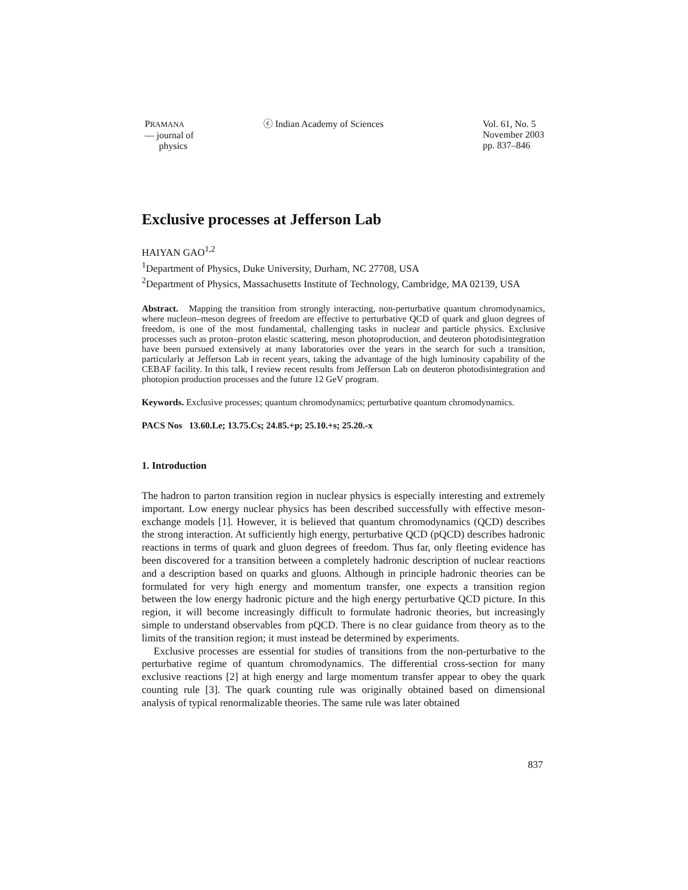PRAMANA
— journal of
physics
ⓒ Indian Academy of Sciences Vol. 61, No. 5
November 2003
pp. 837–846
Exclusive processes at Jefferson Lab
HAIYAN GAO<sup>1,2</sup>
<sup>1</sup> Department of Physics, Duke University, Durham, NC 27708, USA
<sup>2</sup> Department of Physics, Massachusetts Institute of Technology, Cambridge, MA 02139, USA
Abstract. Mapping the transition from strongly interacting, non-perturbative quantum chromodynamics, where nucleon–meson degrees of freedom are effective to perturbative QCD of quark and gluon degrees of freedom, is one of the most fundamental, challenging tasks in nuclear and particle physics. Exclusive processes such as proton–proton elastic scattering, meson photoproduction, and deuteron photodisintegration have been pursued extensively at many laboratories over the years in the search for such a transition, particularly at Jefferson Lab in recent years, taking the advantage of the high luminosity capability of the CEBAF facility. In this talk, I review recent results from Jefferson Lab on deuteron photodisintegration and photopion production processes and the future 12 GeV program.
Keywords. Exclusive processes; quantum chromodynamics; perturbative quantum chromodynamics.
PACS Nos 13.60.Le; 13.75.Cs; 24.85.+p; 25.10.+s; 25.20.-x
1. Introduction
The hadron to parton transition region in nuclear physics is especially interesting and extremely important. Low energy nuclear physics has been described successfully with effective meson-exchange models [1]. However, it is believed that quantum chromodynamics (QCD) describes the strong interaction. At sufficiently high energy, perturbative QCD (pQCD) describes hadronic reactions in terms of quark and gluon degrees of freedom. Thus far, only fleeting evidence has been discovered for a transition between a completely hadronic description of nuclear reactions and a description based on quarks and gluons. Although in principle hadronic theories can be formulated for very high energy and momentum transfer, one expects a transition region between the low energy hadronic picture and the high energy perturbative QCD picture. In this region, it will become increasingly difficult to formulate hadronic theories, but increasingly simple to understand observables from pQCD. There is no clear guidance from theory as to the limits of the transition region; it must instead be determined by experiments.
Exclusive processes are essential for studies of transitions from the non-perturbative to the perturbative regime of quantum chromodynamics. The differential cross-section for many exclusive reactions [2] at high energy and large momentum transfer appear to obey the quark counting rule [3]. The quark counting rule was originally obtained based on dimensional analysis of typical renormalizable theories. The same rule was later obtained
837